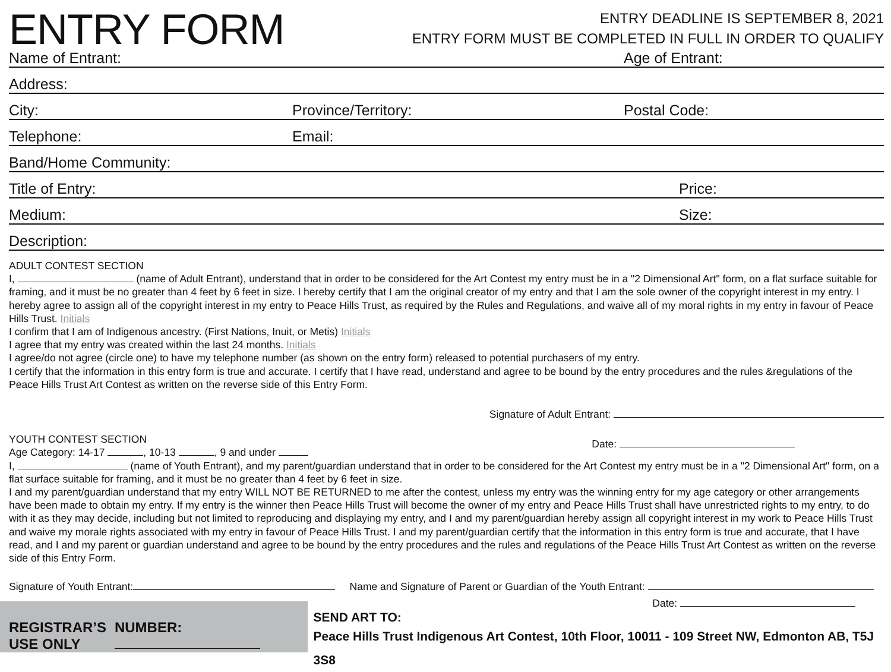ENTRY FORM
ENTRY DEADLINE IS SEPTEMBER 8, 2021
ENTRY FORM MUST BE COMPLETED IN FULL IN ORDER TO QUALIFY
Name of Entrant: Age of Entrant:
Address:
City: Province/Territory: Postal Code:
Telephone: Email:
Band/Home Community:
Title of Entry: Price:
Medium: Size:
Description:
ADULT CONTEST SECTION
I, (name of Adult Entrant), understand that in order to be considered for the Art Contest my entry must be in a "2 Dimensional Art" form, on a flat surface suitable for framing, and it must be no greater than 4 feet by 6 feet in size. I hereby certify that I am the original creator of my entry and that I am the sole owner of the copyright interest in my entry. I hereby agree to assign all of the copyright interest in my entry to Peace Hills Trust, as required by the Rules and Regulations, and waive all of my moral rights in my entry in favour of Peace Hills Trust. Initials
I confirm that I am of Indigenous ancestry. (First Nations, Inuit, or Metis) Initials
I agree that my entry was created within the last 24 months. Initials
I agree/do not agree (circle one) to have my telephone number (as shown on the entry form) released to potential purchasers of my entry.
I certify that the information in this entry form is true and accurate. I certify that I have read, understand and agree to be bound by the entry procedures and the rules &regulations of the Peace Hills Trust Art Contest as written on the reverse side of this Entry Form.
Signature of Adult Entrant:
YOUTH CONTEST SECTION
Age Category: 14-17 , 10-13 , 9 and under
Date:
I, (name of Youth Entrant), and my parent/guardian understand that in order to be considered for the Art Contest my entry must be in a "2 Dimensional Art" form, on a flat surface suitable for framing, and it must be no greater than 4 feet by 6 feet in size.
I and my parent/guardian understand that my entry WILL NOT BE RETURNED to me after the contest, unless my entry was the winning entry for my age category or other arrangements have been made to obtain my entry. If my entry is the winner then Peace Hills Trust will become the owner of my entry and Peace Hills Trust shall have unrestricted rights to my entry, to do with it as they may decide, including but not limited to reproducing and displaying my entry, and I and my parent/guardian hereby assign all copyright interest in my work to Peace Hills Trust and waive my morale rights associated with my entry in favour of Peace Hills Trust. I and my parent/guardian certify that the information in this entry form is true and accurate, that I have read, and I and my parent or guardian understand and agree to be bound by the entry procedures and the rules and regulations of the Peace Hills Trust Art Contest as written on the reverse side of this Entry Form.
Signature of Youth Entrant: Name and Signature of Parent or Guardian of the Youth Entrant:
REGISTRAR’S
USE ONLY
NUMBER:
Date:
SEND ART TO:
Peace Hills Trust Indigenous Art Contest, 10th Floor, 10011 - 109 Street NW, Edmonton AB, T5J 3S8